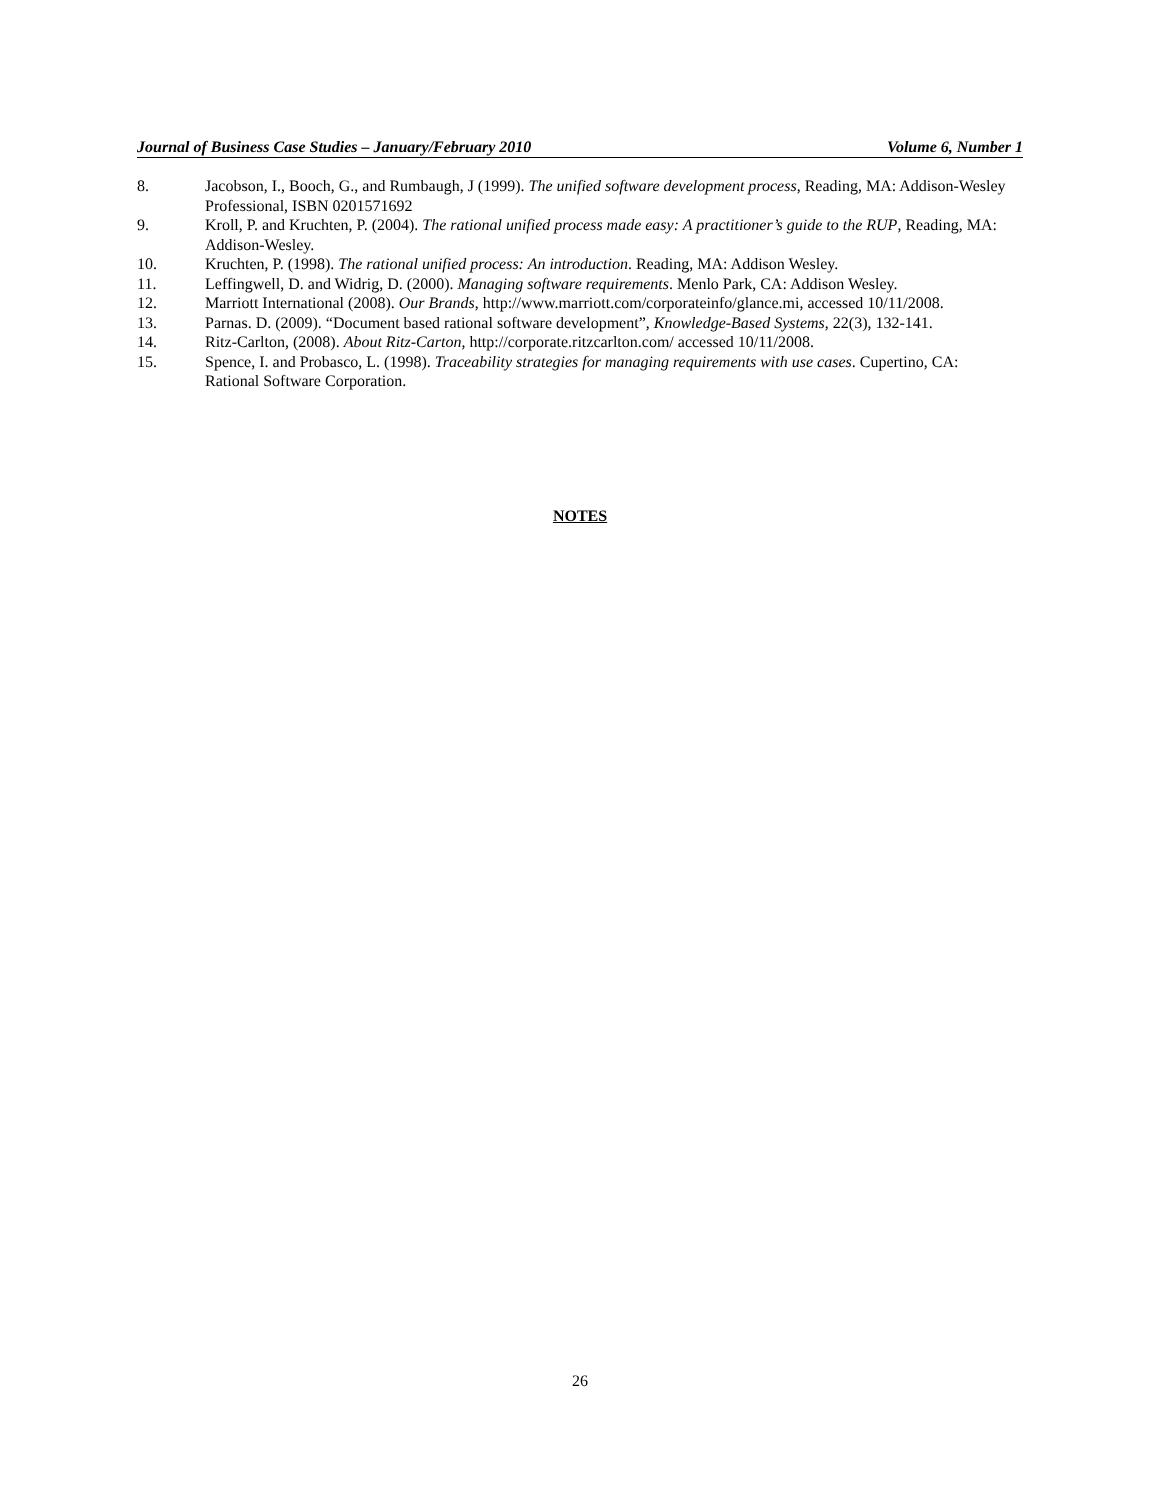Journal of Business Case Studies – January/February 2010 Volume 6, Number 1
8. Jacobson, I., Booch, G., and Rumbaugh, J (1999). The unified software development process, Reading, MA: Addison-Wesley Professional, ISBN 0201571692
9. Kroll, P. and Kruchten, P. (2004). The rational unified process made easy: A practitioner’s guide to the RUP, Reading, MA: Addison-Wesley.
10. Kruchten, P. (1998). The rational unified process: An introduction. Reading, MA: Addison Wesley.
11. Leffingwell, D. and Widrig, D. (2000). Managing software requirements. Menlo Park, CA: Addison Wesley.
12. Marriott International (2008). Our Brands, http://www.marriott.com/corporateinfo/glance.mi, accessed 10/11/2008.
13. Parnas. D. (2009). “Document based rational software development”, Knowledge-Based Systems, 22(3), 132-141.
14. Ritz-Carlton, (2008). About Ritz-Carton, http://corporate.ritzcarlton.com/ accessed 10/11/2008.
15. Spence, I. and Probasco, L. (1998). Traceability strategies for managing requirements with use cases. Cupertino, CA: Rational Software Corporation.
NOTES
26